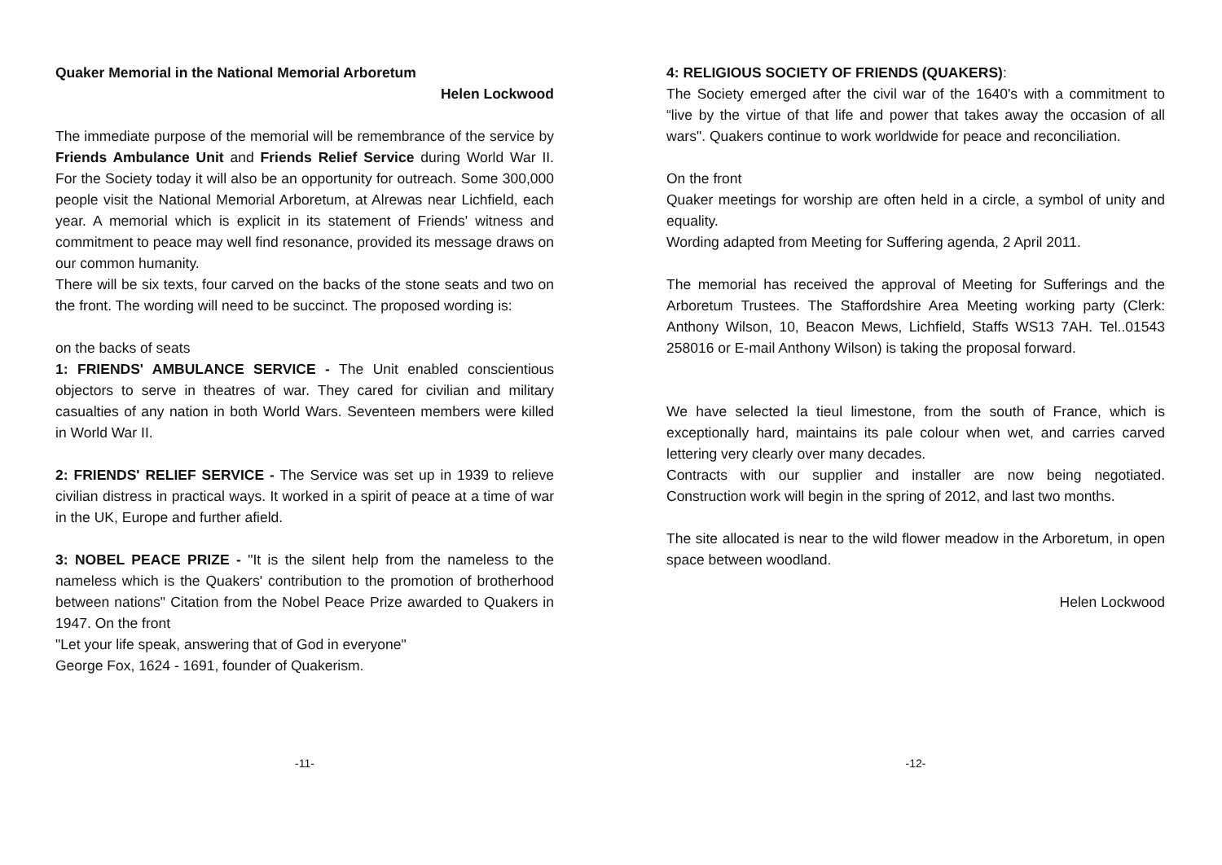Quaker Memorial in the National Memorial Arboretum
Helen Lockwood
The immediate purpose of the memorial will be remembrance of the service by Friends Ambulance Unit and Friends Relief Service during World War II. For the Society today it will also be an opportunity for outreach. Some 300,000 people visit the National Memorial Arboretum, at Alrewas near Lichfield, each year. A memorial which is explicit in its statement of Friends' witness and commitment to peace may well find resonance, provided its message draws on our common humanity.
There will be six texts, four carved on the backs of the stone seats and two on the front. The wording will need to be succinct. The proposed wording is:
on the backs of seats
1: FRIENDS' AMBULANCE SERVICE - The Unit enabled conscientious objectors to serve in theatres of war. They cared for civilian and military casualties of any nation in both World Wars. Seventeen members were killed in World War II.
2: FRIENDS' RELIEF SERVICE - The Service was set up in 1939 to relieve civilian distress in practical ways. It worked in a spirit of peace at a time of war in the UK, Europe and further afield.
3: NOBEL PEACE PRIZE - "It is the silent help from the nameless to the nameless which is the Quakers' contribution to the promotion of brotherhood between nations" Citation from the Nobel Peace Prize awarded to Quakers in 1947. On the front
"Let your life speak, answering that of God in everyone"
George Fox, 1624 - 1691, founder of Quakerism.
-11-
4: RELIGIOUS SOCIETY OF FRIENDS (QUAKERS):
The Society emerged after the civil war of the 1640's with a commitment to “live by the virtue of that life and power that takes away the occasion of all wars". Quakers continue to work worldwide for peace and reconciliation.
On the front
Quaker meetings for worship are often held in a circle, a symbol of unity and equality.
Wording adapted from Meeting for Suffering agenda, 2 April 2011.
The memorial has received the approval of Meeting for Sufferings and the Arboretum Trustees. The Staffordshire Area Meeting working party (Clerk: Anthony Wilson, 10, Beacon Mews, Lichfield, Staffs WS13 7AH. Tel..01543 258016 or E-mail Anthony Wilson) is taking the proposal forward.
We have selected la tieul limestone, from the south of France, which is exceptionally hard, maintains its pale colour when wet, and carries carved lettering very clearly over many decades.
Contracts with our supplier and installer are now being negotiated. Construction work will begin in the spring of 2012, and last two months.
The site allocated is near to the wild flower meadow in the Arboretum, in open space between woodland.
Helen Lockwood
-12-